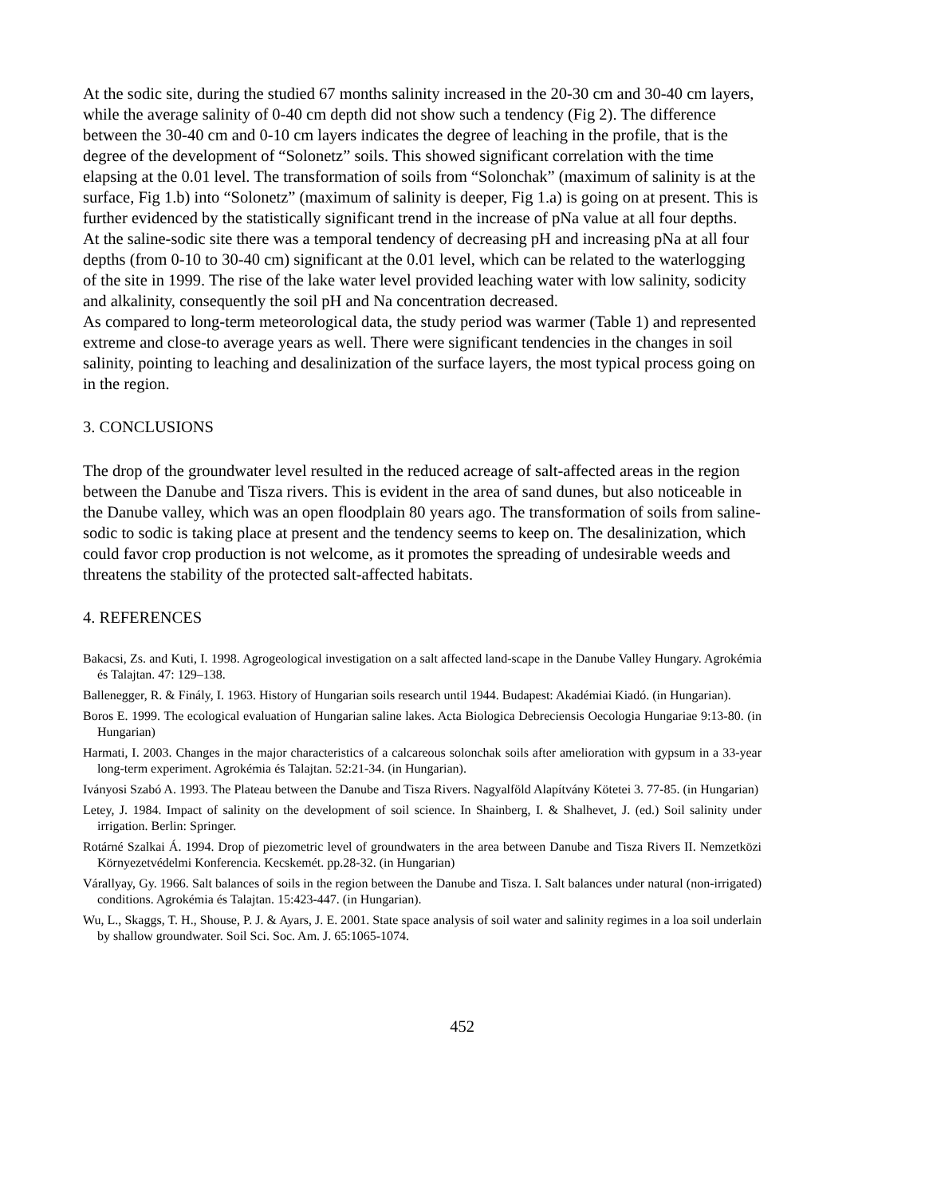At the sodic site, during the studied 67 months salinity increased in the 20-30 cm and 30-40 cm layers, while the average salinity of 0-40 cm depth did not show such a tendency (Fig 2). The difference between the 30-40 cm and 0-10 cm layers indicates the degree of leaching in the profile, that is the degree of the development of “Solonetz” soils. This showed significant correlation with the time elapsing at the 0.01 level. The transformation of soils from “Solonchak” (maximum of salinity is at the surface, Fig 1.b) into “Solonetz” (maximum of salinity is deeper, Fig 1.a) is going on at present. This is further evidenced by the statistically significant trend in the increase of pNa value at all four depths.
At the saline-sodic site there was a temporal tendency of decreasing pH and increasing pNa at all four depths (from 0-10 to 30-40 cm) significant at the 0.01 level, which can be related to the waterlogging of the site in 1999. The rise of the lake water level provided leaching water with low salinity, sodicity and alkalinity, consequently the soil pH and Na concentration decreased.
As compared to long-term meteorological data, the study period was warmer (Table 1) and represented extreme and close-to average years as well. There were significant tendencies in the changes in soil salinity, pointing to leaching and desalinization of the surface layers, the most typical process going on in the region.
3. CONCLUSIONS
The drop of the groundwater level resulted in the reduced acreage of salt-affected areas in the region between the Danube and Tisza rivers. This is evident in the area of sand dunes, but also noticeable in the Danube valley, which was an open floodplain 80 years ago. The transformation of soils from saline-sodic to sodic is taking place at present and the tendency seems to keep on. The desalinization, which could favor crop production is not welcome, as it promotes the spreading of undesirable weeds and threatens the stability of the protected salt-affected habitats.
4. REFERENCES
Bakacsi, Zs. and Kuti, I. 1998. Agrogeological investigation on a salt affected land-scape in the Danube Valley Hungary. Agrokémia és Talajtan. 47: 129–138.
Ballenegger, R. & Finály, I. 1963. History of Hungarian soils research until 1944. Budapest: Akadémiai Kiadó. (in Hungarian).
Boros E. 1999. The ecological evaluation of Hungarian saline lakes. Acta Biologica Debreciensis Oecologia Hungariae 9:13-80. (in Hungarian)
Harmati, I. 2003. Changes in the major characteristics of a calcareous solonchak soils after amelioration with gypsum in a 33-year long-term experiment. Agrokémia és Talajtan. 52:21-34. (in Hungarian).
Iványosi Szabó A. 1993. The Plateau between the Danube and Tisza Rivers. Nagyalföld Alapítvány Kötetei 3. 77-85. (in Hungarian)
Letey, J. 1984. Impact of salinity on the development of soil science. In Shainberg, I. & Shalhevet, J. (ed.) Soil salinity under irrigation. Berlin: Springer.
Rotárné Szalkai Á. 1994. Drop of piezometric level of groundwaters in the area between Danube and Tisza Rivers II. Nemzetközi Környezetvédelmi Konferencia. Kecskemét. pp.28-32. (in Hungarian)
Várallyay, Gy. 1966. Salt balances of soils in the region between the Danube and Tisza. I. Salt balances under natural (non-irrigated) conditions. Agrokémia és Talajtan. 15:423-447. (in Hungarian).
Wu, L., Skaggs, T. H., Shouse, P. J. & Ayars, J. E. 2001. State space analysis of soil water and salinity regimes in a loa soil underlain by shallow groundwater. Soil Sci. Soc. Am. J. 65:1065-1074.
452